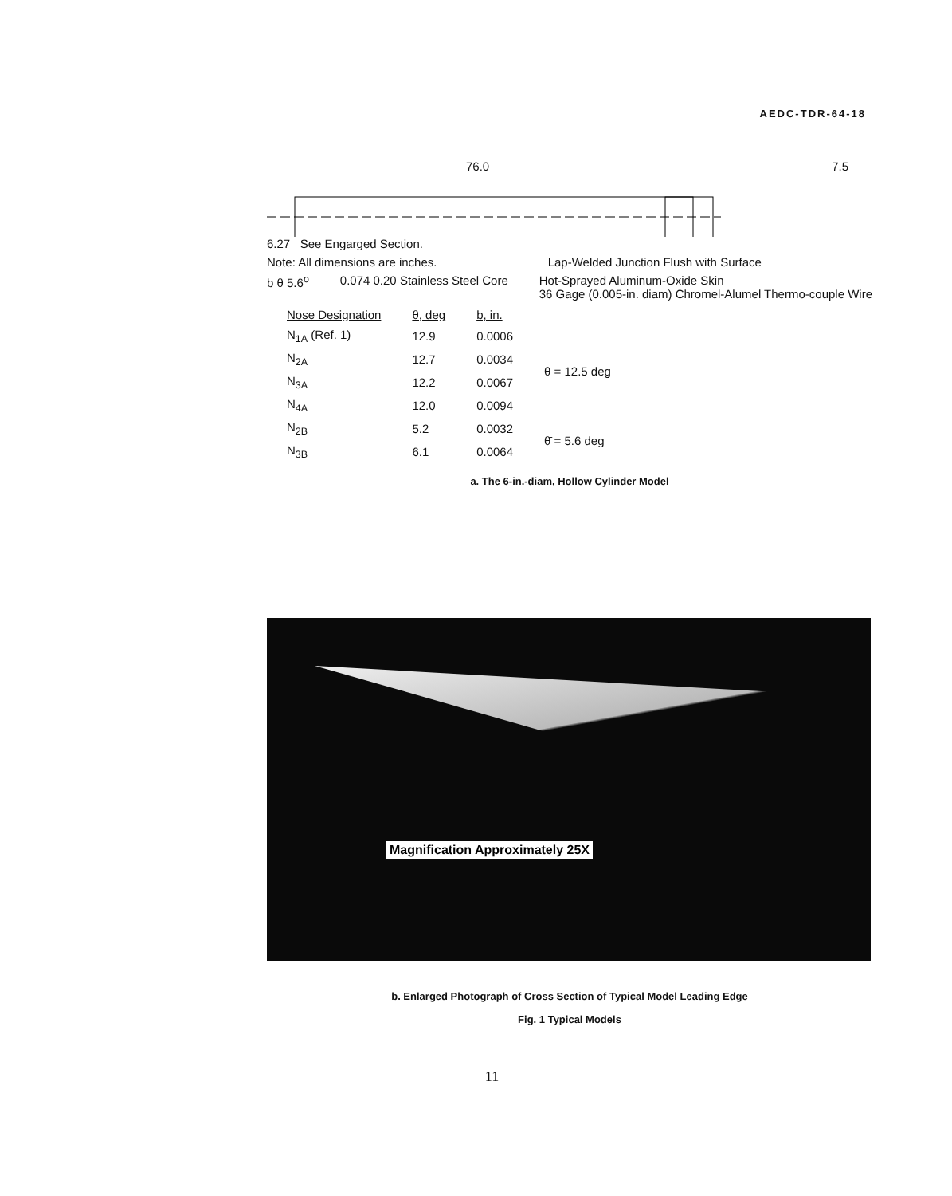AEDC-TDR-64-18
76.0 7.5
6.27 See Engarged Section.
Note: All dimensions are inches. Lap-Welded Junction Flush with Surface
b θ 5.6<sup>o</sup> 0.074 0.20 Stainless Steel Core Hot-Sprayed Aluminum-Oxide Skin
36 Gage (0.005-in. diam) Chromel-Alumel Thermo-couple Wire
| Nose Designation | θ, deg | b, in. | |
| --- | --- | --- | --- |
| N<sub>1A</sub> (Ref. 1) | 12.9 | 0.0006 | θ̄ = 12.5 deg |
| N<sub>2A</sub> | 12.7 | 0.0034 | |
| N<sub>3A</sub> | 12.2 | 0.0067 | |
| N<sub>4A</sub> | 12.0 | 0.0094 | |
| N<sub>2B</sub> | 5.2 | 0.0032 | θ̄ = 5.6 deg |
| N<sub>3B</sub> | 6.1 | 0.0064 | |
a. The 6-in.-diam, Hollow Cylinder Model
Magnification Approximately 25X
b. Enlarged Photograph of Cross Section of Typical Model Leading Edge
Fig. 1 Typical Models
11